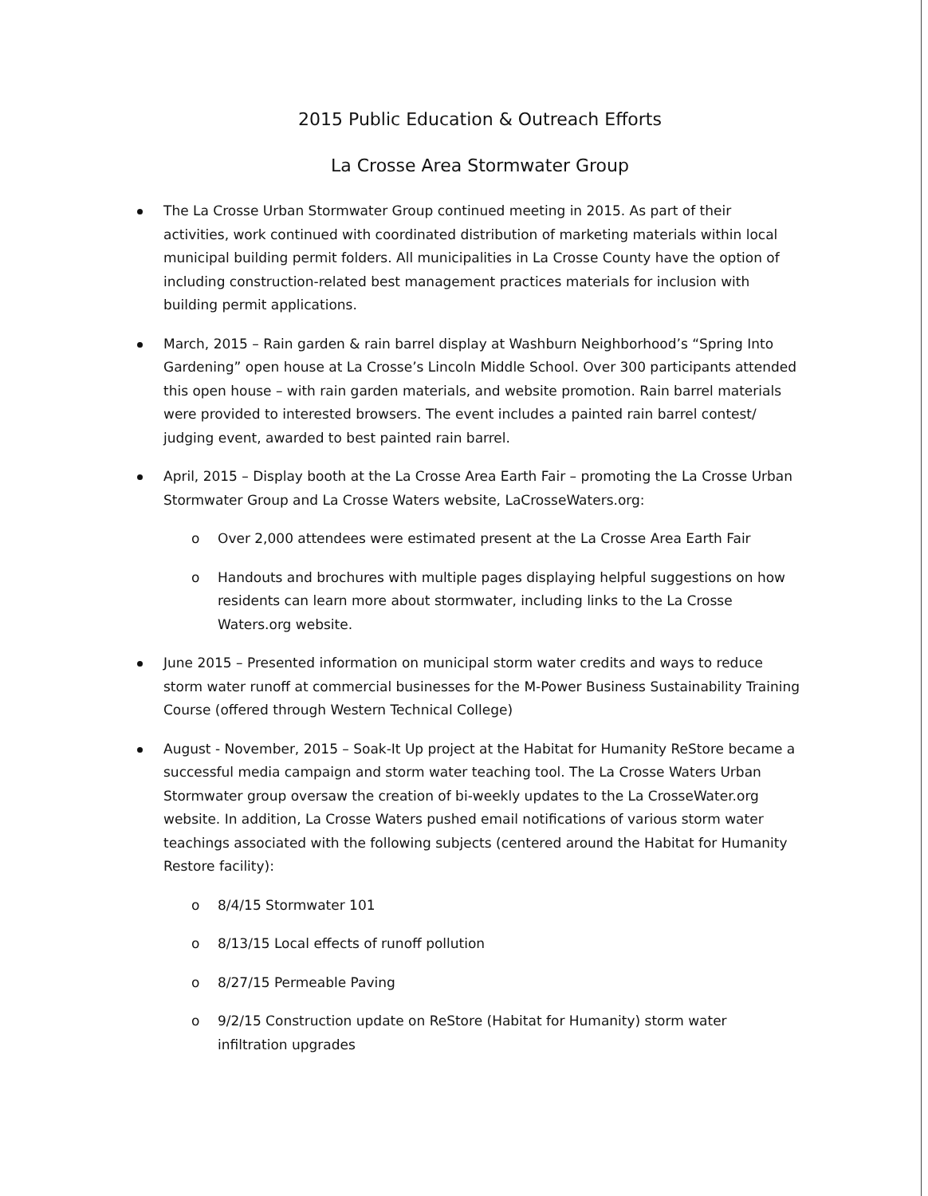2015 Public Education & Outreach Efforts
La Crosse Area Stormwater Group
The La Crosse Urban Stormwater Group continued meeting in 2015. As part of their activities, work continued with coordinated distribution of marketing materials within local municipal building permit folders. All municipalities in La Crosse County have the option of including construction-related best management practices materials for inclusion with building permit applications.
March, 2015 – Rain garden & rain barrel display at Washburn Neighborhood’s “Spring Into Gardening” open house at La Crosse’s Lincoln Middle School. Over 300 participants attended this open house – with rain garden materials, and website promotion. Rain barrel materials were provided to interested browsers. The event includes a painted rain barrel contest/ judging event, awarded to best painted rain barrel.
April, 2015 – Display booth at the La Crosse Area Earth Fair – promoting the La Crosse Urban Stormwater Group and La Crosse Waters website, LaCrosseWaters.org:
o Over 2,000 attendees were estimated present at the La Crosse Area Earth Fair
o Handouts and brochures with multiple pages displaying helpful suggestions on how residents can learn more about stormwater, including links to the La Crosse Waters.org website.
June 2015 – Presented information on municipal storm water credits and ways to reduce storm water runoff at commercial businesses for the M-Power Business Sustainability Training Course (offered through Western Technical College)
August - November, 2015 – Soak-It Up project at the Habitat for Humanity ReStore became a successful media campaign and storm water teaching tool. The La Crosse Waters Urban Stormwater group oversaw the creation of bi-weekly updates to the La CrosseWater.org website. In addition, La Crosse Waters pushed email notifications of various storm water teachings associated with the following subjects (centered around the Habitat for Humanity Restore facility):
o 8/4/15 Stormwater 101
o 8/13/15 Local effects of runoff pollution
o 8/27/15 Permeable Paving
o 9/2/15 Construction update on ReStore (Habitat for Humanity) storm water infiltration upgrades